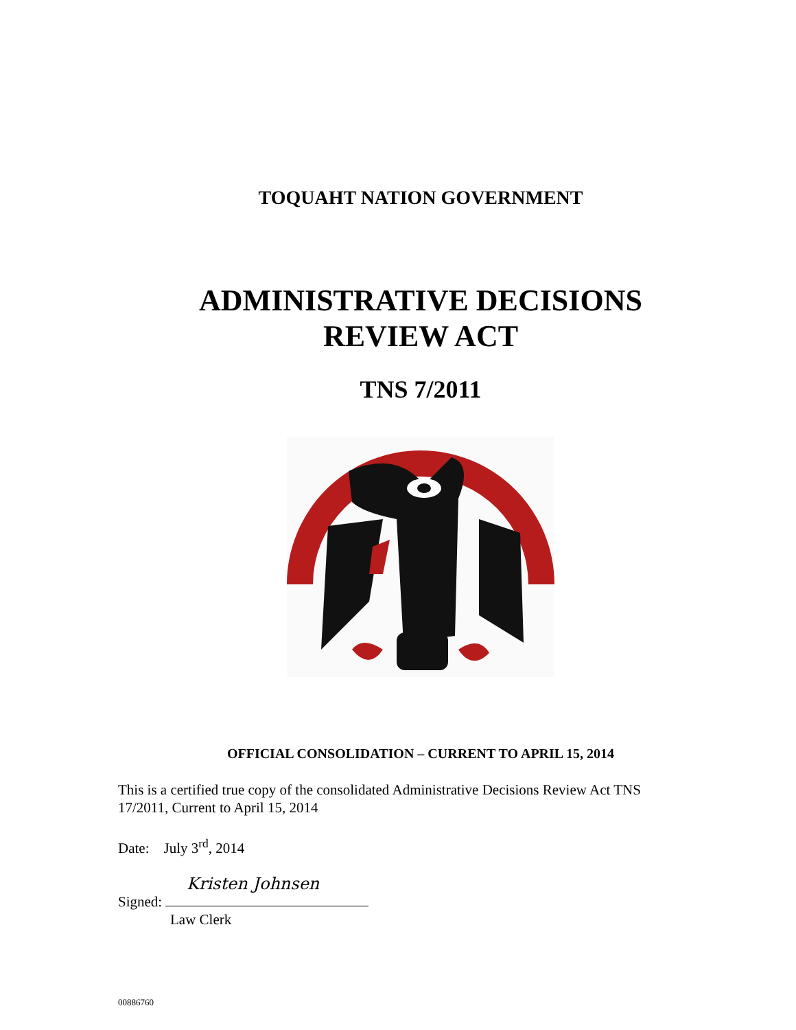TOQUAHT NATION GOVERNMENT
ADMINISTRATIVE DECISIONS
REVIEW ACT
TNS 7/2011
OFFICIAL CONSOLIDATION – CURRENT TO APRIL 15, 2014
This is a certified true copy of the consolidated Administrative Decisions Review Act TNS 17/2011, Current to April 15, 2014
Date: July 3<sup>rd</sup>, 2014
Kristen Johnsen
Signed:
Law Clerk
00886760